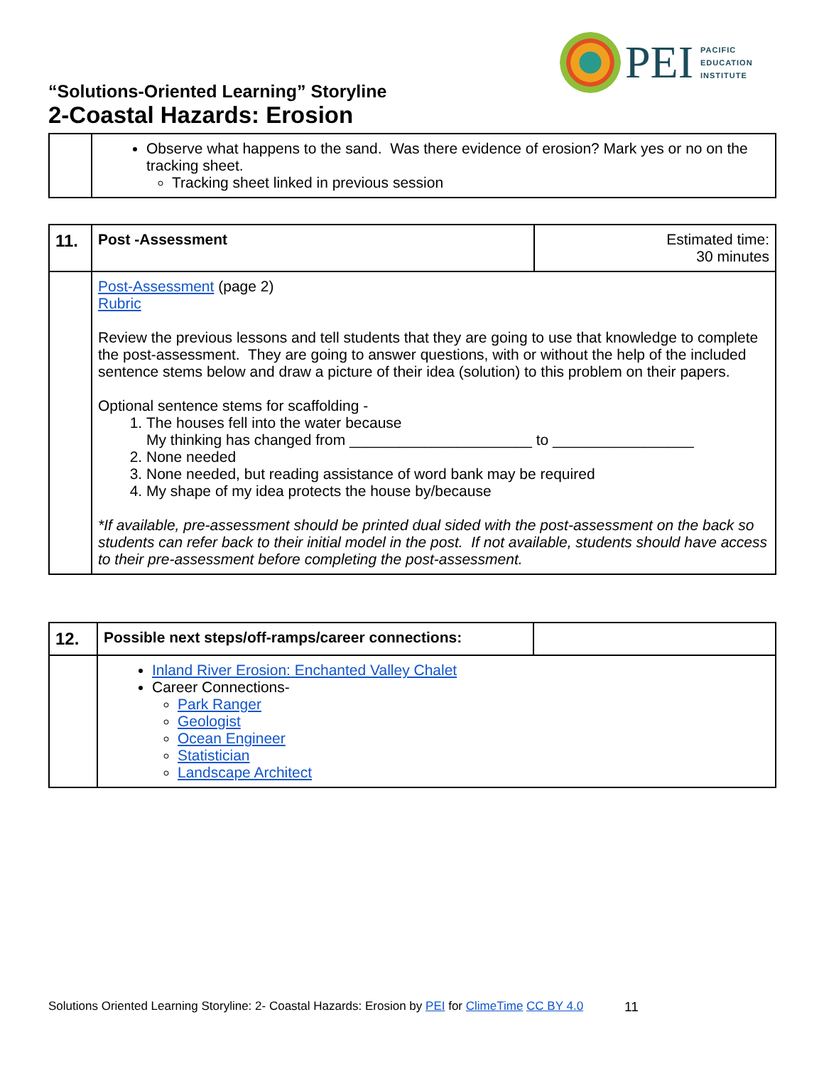PEI
PACIFIC
EDUCATION
INSTITUTE
“Solutions-Oriented Learning” Storyline
2-Coastal Hazards: Erosion
| | Observe what happens to the sand. Was there evidence of erosion? Mark yes or no on the tracking sheet. Tracking sheet linked in previous session |
| 11. | Post -Assessment | Estimated time: 30 minutes |
| | Post-Assessment (page 2) Rubric Review the previous lessons and tell students that they are going to use that knowledge to complete the post-assessment. They are going to answer questions, with or without the help of the included sentence stems below and draw a picture of their idea (solution) to this problem on their papers. Optional sentence stems for scaffolding - 1. The houses fell into the water because My thinking has changed from ______________________ to _________________ 2. None needed 3. None needed, but reading assistance of word bank may be required 4. My shape of my idea protects the house by/because *If available, pre-assessment should be printed dual sided with the post-assessment on the back so students can refer back to their initial model in the post. If not available, students should have access to their pre-assessment before completing the post-assessment. | |
| 12. | Possible next steps/off-ramps/career connections: | |
| | Inland River Erosion: Enchanted Valley Chalet Career Connections- Park Ranger Geologist Ocean Engineer Statistician Landscape Architect | |
Solutions Oriented Learning Storyline: 2- Coastal Hazards: Erosion by PEI for ClimeTime CC BY 4.0
11